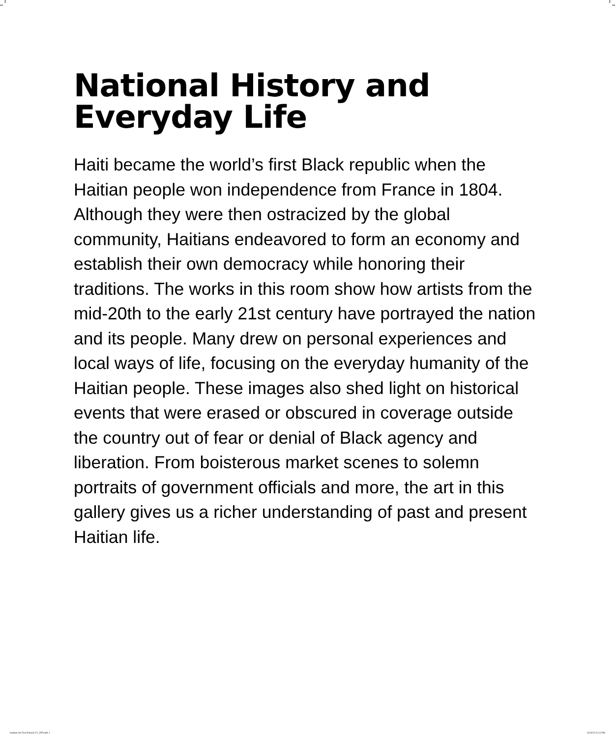National History and
Everyday Life
Haiti became the world’s first Black republic when the Haitian people won independence from France in 1804. Although they were then ostracized by the global community, Haitians endeavored to form an economy and establish their own democracy while honoring their traditions. The works in this room show how artists from the mid-20th to the early 21st century have portrayed the nation and its people. Many drew on personal experiences and local ways of life, focusing on the everyday humanity of the Haitian people. These images also shed light on historical events that were erased or obscured in coverage outside the country out of fear or denial of Black agency and liberation. From boisterous market scenes to solemn portraits of government officials and more, the art in this gallery gives us a richer understanding of past and present Haitian life.
Haitian Art Text Panels.F2_RP.indd 1
9/23/24 5:13 PM